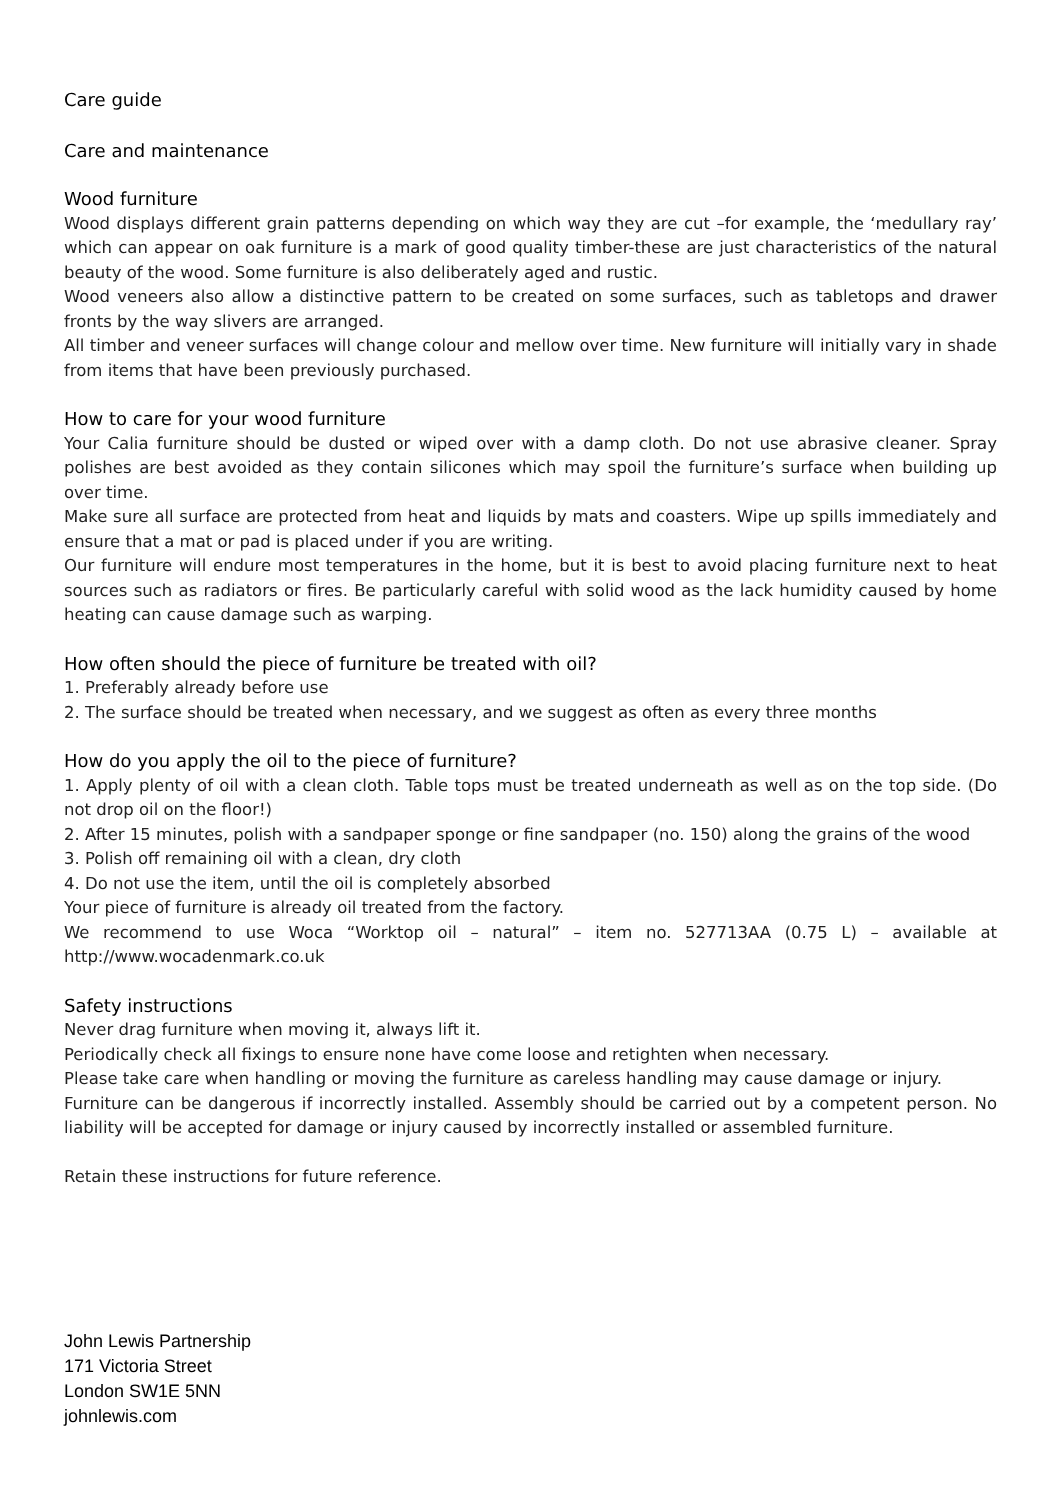Care guide
Care and maintenance
Wood furniture
Wood displays different grain patterns depending on which way they are cut –for example, the ‘medullary ray’ which can appear on oak furniture is a mark of good quality timber-these are just characteristics of the natural beauty of the wood. Some furniture is also deliberately aged and rustic.
Wood veneers also allow a distinctive pattern to be created on some surfaces, such as tabletops and drawer fronts by the way slivers are arranged.
All timber and veneer surfaces will change colour and mellow over time. New furniture will initially vary in shade from items that have been previously purchased.
How to care for your wood furniture
Your Calia furniture should be dusted or wiped over with a damp cloth. Do not use abrasive cleaner. Spray polishes are best avoided as they contain silicones which may spoil the furniture’s surface when building up over time.
Make sure all surface are protected from heat and liquids by mats and coasters. Wipe up spills immediately and ensure that a mat or pad is placed under if you are writing.
Our furniture will endure most temperatures in the home, but it is best to avoid placing furniture next to heat sources such as radiators or fires. Be particularly careful with solid wood as the lack humidity caused by home heating can cause damage such as warping.
How often should the piece of furniture be treated with oil?
1. Preferably already before use
2. The surface should be treated when necessary, and we suggest as often as every three months
How do you apply the oil to the piece of furniture?
1. Apply plenty of oil with a clean cloth. Table tops must be treated underneath as well as on the top side. (Do not drop oil on the floor!)
2. After 15 minutes, polish with a sandpaper sponge or fine sandpaper (no. 150) along the grains of the wood
3. Polish off remaining oil with a clean, dry cloth
4. Do not use the item, until the oil is completely absorbed
Your piece of furniture is already oil treated from the factory.
We recommend to use Woca “Worktop oil – natural” – item no. 527713AA (0.75 L) – available at http://www.wocadenmark.co.uk
Safety instructions
Never drag furniture when moving it, always lift it.
Periodically check all fixings to ensure none have come loose and retighten when necessary.
Please take care when handling or moving the furniture as careless handling may cause damage or injury.
Furniture can be dangerous if incorrectly installed. Assembly should be carried out by a competent person. No liability will be accepted for damage or injury caused by incorrectly installed or assembled furniture.
Retain these instructions for future reference.
John Lewis Partnership
171 Victoria Street
London SW1E 5NN
johnlewis.com